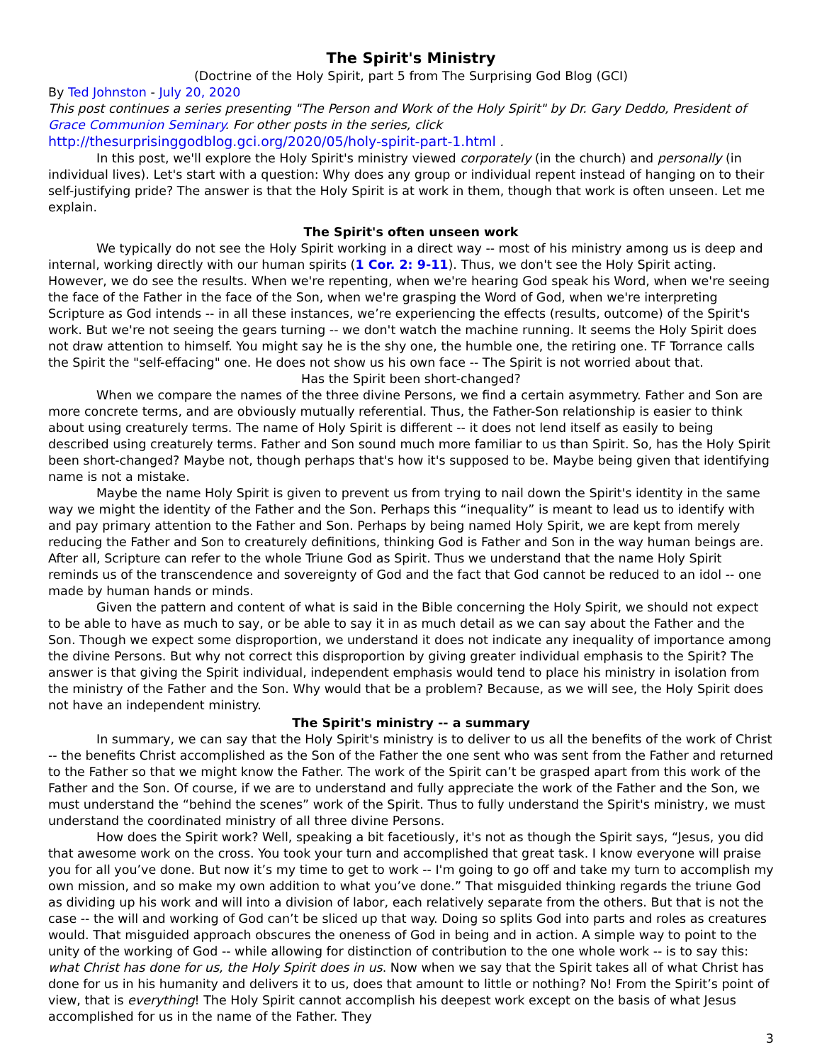The Spirit's Ministry
(Doctrine of the Holy Spirit, part 5 from The Surprising God Blog (GCI)
By Ted Johnston - July 20, 2020
This post continues a series presenting "The Person and Work of the Holy Spirit" by Dr. Gary Deddo, President of Grace Communion Seminary. For other posts in the series, click http://thesurprisinggodblog.gci.org/2020/05/holy-spirit-part-1.html .
In this post, we'll explore the Holy Spirit's ministry viewed corporately (in the church) and personally (in individual lives). Let's start with a question: Why does any group or individual repent instead of hanging on to their self-justifying pride? The answer is that the Holy Spirit is at work in them, though that work is often unseen. Let me explain.
The Spirit's often unseen work
We typically do not see the Holy Spirit working in a direct way -- most of his ministry among us is deep and internal, working directly with our human spirits (1 Cor. 2: 9-11). Thus, we don't see the Holy Spirit acting. However, we do see the results. When we're repenting, when we're hearing God speak his Word, when we're seeing the face of the Father in the face of the Son, when we're grasping the Word of God, when we're interpreting Scripture as God intends -- in all these instances, we’re experiencing the effects (results, outcome) of the Spirit's work. But we're not seeing the gears turning -- we don't watch the machine running. It seems the Holy Spirit does not draw attention to himself. You might say he is the shy one, the humble one, the retiring one. TF Torrance calls the Spirit the "self-effacing" one. He does not show us his own face -- The Spirit is not worried about that.
Has the Spirit been short-changed?
When we compare the names of the three divine Persons, we find a certain asymmetry. Father and Son are more concrete terms, and are obviously mutually referential. Thus, the Father-Son relationship is easier to think about using creaturely terms. The name of Holy Spirit is different -- it does not lend itself as easily to being described using creaturely terms. Father and Son sound much more familiar to us than Spirit. So, has the Holy Spirit been short-changed? Maybe not, though perhaps that's how it's supposed to be. Maybe being given that identifying name is not a mistake.
Maybe the name Holy Spirit is given to prevent us from trying to nail down the Spirit's identity in the same way we might the identity of the Father and the Son. Perhaps this “inequality” is meant to lead us to identify with and pay primary attention to the Father and Son. Perhaps by being named Holy Spirit, we are kept from merely reducing the Father and Son to creaturely definitions, thinking God is Father and Son in the way human beings are. After all, Scripture can refer to the whole Triune God as Spirit. Thus we understand that the name Holy Spirit reminds us of the transcendence and sovereignty of God and the fact that God cannot be reduced to an idol -- one made by human hands or minds.
Given the pattern and content of what is said in the Bible concerning the Holy Spirit, we should not expect to be able to have as much to say, or be able to say it in as much detail as we can say about the Father and the Son. Though we expect some disproportion, we understand it does not indicate any inequality of importance among the divine Persons. But why not correct this disproportion by giving greater individual emphasis to the Spirit? The answer is that giving the Spirit individual, independent emphasis would tend to place his ministry in isolation from the ministry of the Father and the Son. Why would that be a problem? Because, as we will see, the Holy Spirit does not have an independent ministry.
The Spirit's ministry -- a summary
In summary, we can say that the Holy Spirit's ministry is to deliver to us all the benefits of the work of Christ -- the benefits Christ accomplished as the Son of the Father the one sent who was sent from the Father and returned to the Father so that we might know the Father. The work of the Spirit can’t be grasped apart from this work of the Father and the Son. Of course, if we are to understand and fully appreciate the work of the Father and the Son, we must understand the “behind the scenes” work of the Spirit. Thus to fully understand the Spirit's ministry, we must understand the coordinated ministry of all three divine Persons.
How does the Spirit work? Well, speaking a bit facetiously, it's not as though the Spirit says, “Jesus, you did that awesome work on the cross. You took your turn and accomplished that great task. I know everyone will praise you for all you’ve done. But now it’s my time to get to work -- I'm going to go off and take my turn to accomplish my own mission, and so make my own addition to what you’ve done.” That misguided thinking regards the triune God as dividing up his work and will into a division of labor, each relatively separate from the others. But that is not the case -- the will and working of God can’t be sliced up that way. Doing so splits God into parts and roles as creatures would. That misguided approach obscures the oneness of God in being and in action. A simple way to point to the unity of the working of God -- while allowing for distinction of contribution to the one whole work -- is to say this: what Christ has done for us, the Holy Spirit does in us. Now when we say that the Spirit takes all of what Christ has done for us in his humanity and delivers it to us, does that amount to little or nothing? No! From the Spirit’s point of view, that is everything! The Holy Spirit cannot accomplish his deepest work except on the basis of what Jesus accomplished for us in the name of the Father. They
3